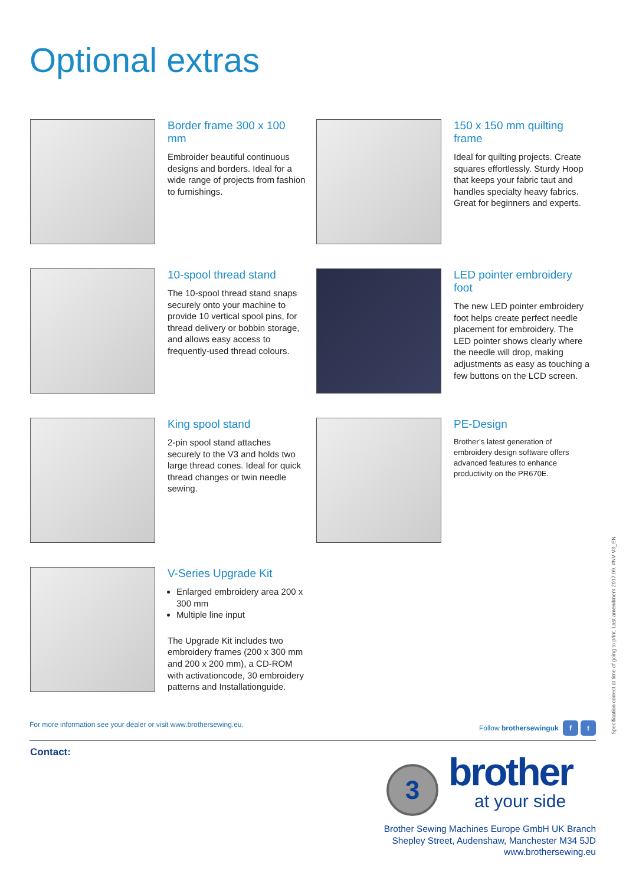Optional extras
Border frame 300 x 100 mm
Embroider beautiful continuous designs and borders. Ideal for a wide range of projects from fashion to furnishings.
150 x 150 mm quilting frame
Ideal for quilting projects. Create squares effortlessly. Sturdy Hoop that keeps your fabric taut and handles specialty heavy fabrics. Great for beginners and experts.
10-spool thread stand
The 10-spool thread stand snaps securely onto your machine to provide 10 vertical spool pins, for thread delivery or bobbin storage, and allows easy access to frequently-used thread colours.
LED pointer embroidery foot
The new LED pointer embroidery foot helps create perfect needle placement for embroidery. The LED pointer shows clearly where the needle will drop, making adjustments as easy as touching a few buttons on the LCD screen.
King spool stand
2-pin spool stand attaches securely to the V3 and holds two large thread cones. Ideal for quick thread changes or twin needle sewing.
PE-Design
Brother’s latest generation of embroidery design software offers advanced features to enhance productivity on the PR670E.
V-Series Upgrade Kit
Enlarged embroidery area 200 x 300 mm
Multiple line input
The Upgrade Kit includes two embroidery frames (200 x 300 mm and 200 x 200 mm), a CD-ROM with activationcode, 30 embroidery patterns and Installationguide.
For more information see your dealer or visit www.brothersewing.eu. Follow brothersewinguk f t
Contact:
3
brother
at your side
Brother Sewing Machines Europe GmbH UK Branch
Shepley Street, Audenshaw, Manchester M34 5JD
www.brothersewing.eu
Specification correct at time of going to print. Last amendment 2017.09. #NV V3_EN